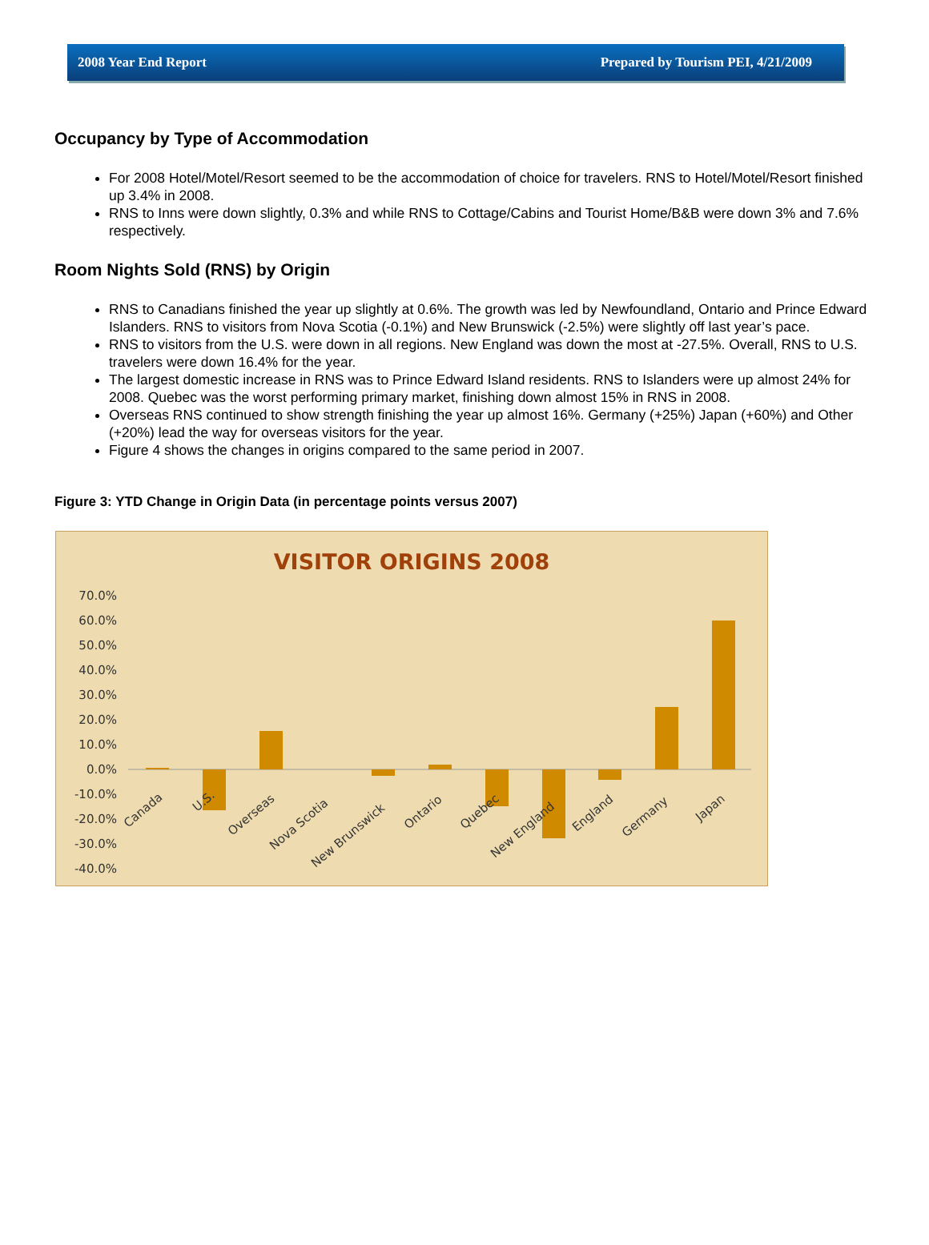2008 Year End Report Prepared by Tourism PEI, 4/21/2009
Occupancy by Type of Accommodation
For 2008 Hotel/Motel/Resort seemed to be the accommodation of choice for travelers. RNS to Hotel/Motel/Resort finished up 3.4% in 2008.
RNS to Inns were down slightly, 0.3% and while RNS to Cottage/Cabins and Tourist Home/B&B were down 3% and 7.6% respectively.
Room Nights Sold (RNS) by Origin
RNS to Canadians finished the year up slightly at 0.6%. The growth was led by Newfoundland, Ontario and Prince Edward Islanders. RNS to visitors from Nova Scotia (-0.1%) and New Brunswick (-2.5%) were slightly off last year’s pace.
RNS to visitors from the U.S. were down in all regions. New England was down the most at -27.5%. Overall, RNS to U.S. travelers were down 16.4% for the year.
The largest domestic increase in RNS was to Prince Edward Island residents. RNS to Islanders were up almost 24% for 2008. Quebec was the worst performing primary market, finishing down almost 15% in RNS in 2008.
Overseas RNS continued to show strength finishing the year up almost 16%. Germany (+25%) Japan (+60%) and Other (+20%) lead the way for overseas visitors for the year.
Figure 4 shows the changes in origins compared to the same period in 2007.
Figure 3: YTD Change in Origin Data (in percentage points versus 2007)
VISITOR ORIGINS 2008
70.0%
60.0%
50.0%
40.0%
30.0%
20.0%
10.0%
0.0%
-10.0%
-20.0%
-30.0%
-40.0%
Canada
U.S.
Overseas
Nova Scotia
New Brunswick
Ontario
Quebec
New England
England
Germany
Japan